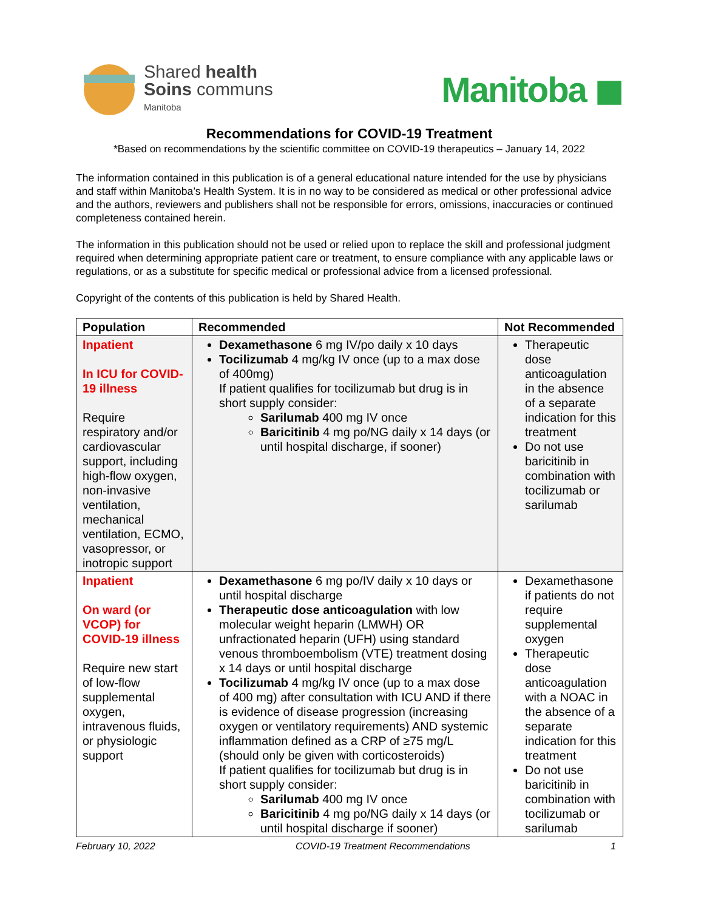Shared health
Soins communs
Manitoba
Manitoba ◼
Recommendations for COVID-19 Treatment
*Based on recommendations by the scientific committee on COVID-19 therapeutics – January 14, 2022
The information contained in this publication is of a general educational nature intended for the use by physicians and staff within Manitoba’s Health System. It is in no way to be considered as medical or other professional advice and the authors, reviewers and publishers shall not be responsible for errors, omissions, inaccuracies or continued completeness contained herein.
The information in this publication should not be used or relied upon to replace the skill and professional judgment required when determining appropriate patient care or treatment, to ensure compliance with any applicable laws or regulations, or as a substitute for specific medical or professional advice from a licensed professional.
Copyright of the contents of this publication is held by Shared Health.
| Population | Recommended | Not Recommended |
| --- | --- | --- |
| Inpatient In ICU for COVID-19 illness Require respiratory and/or cardiovascular support, including high-flow oxygen, non-invasive ventilation, mechanical ventilation, ECMO, vasopressor, or inotropic support | Dexamethasone 6 mg IV/po daily x 10 days Tocilizumab 4 mg/kg IV once (up to a max dose of 400mg) If patient qualifies for tocilizumab but drug is in short supply consider: Sarilumab 400 mg IV once Baricitinib 4 mg po/NG daily x 14 days (or until hospital discharge, if sooner) | Therapeutic dose anticoagulation in the absence of a separate indication for this treatment Do not use baricitinib in combination with tocilizumab or sarilumab |
| Inpatient On ward (or VCOP) for COVID-19 illness Require new start of low-flow supplemental oxygen, intravenous fluids, or physiologic support | Dexamethasone 6 mg po/IV daily x 10 days or until hospital discharge Therapeutic dose anticoagulation with low molecular weight heparin (LMWH) OR unfractionated heparin (UFH) using standard venous thromboembolism (VTE) treatment dosing x 14 days or until hospital discharge Tocilizumab 4 mg/kg IV once (up to a max dose of 400 mg) after consultation with ICU AND if there is evidence of disease progression (increasing oxygen or ventilatory requirements) AND systemic inflammation defined as a CRP of ≥75 mg/L (should only be given with corticosteroids) If patient qualifies for tocilizumab but drug is in short supply consider: Sarilumab 400 mg IV once Baricitinib 4 mg po/NG daily x 14 days (or until hospital discharge if sooner) | Dexamethasone if patients do not require supplemental oxygen Therapeutic dose anticoagulation with a NOAC in the absence of a separate indication for this treatment Do not use baricitinib in combination with tocilizumab or sarilumab |
February 10, 2022 COVID-19 Treatment Recommendations 1